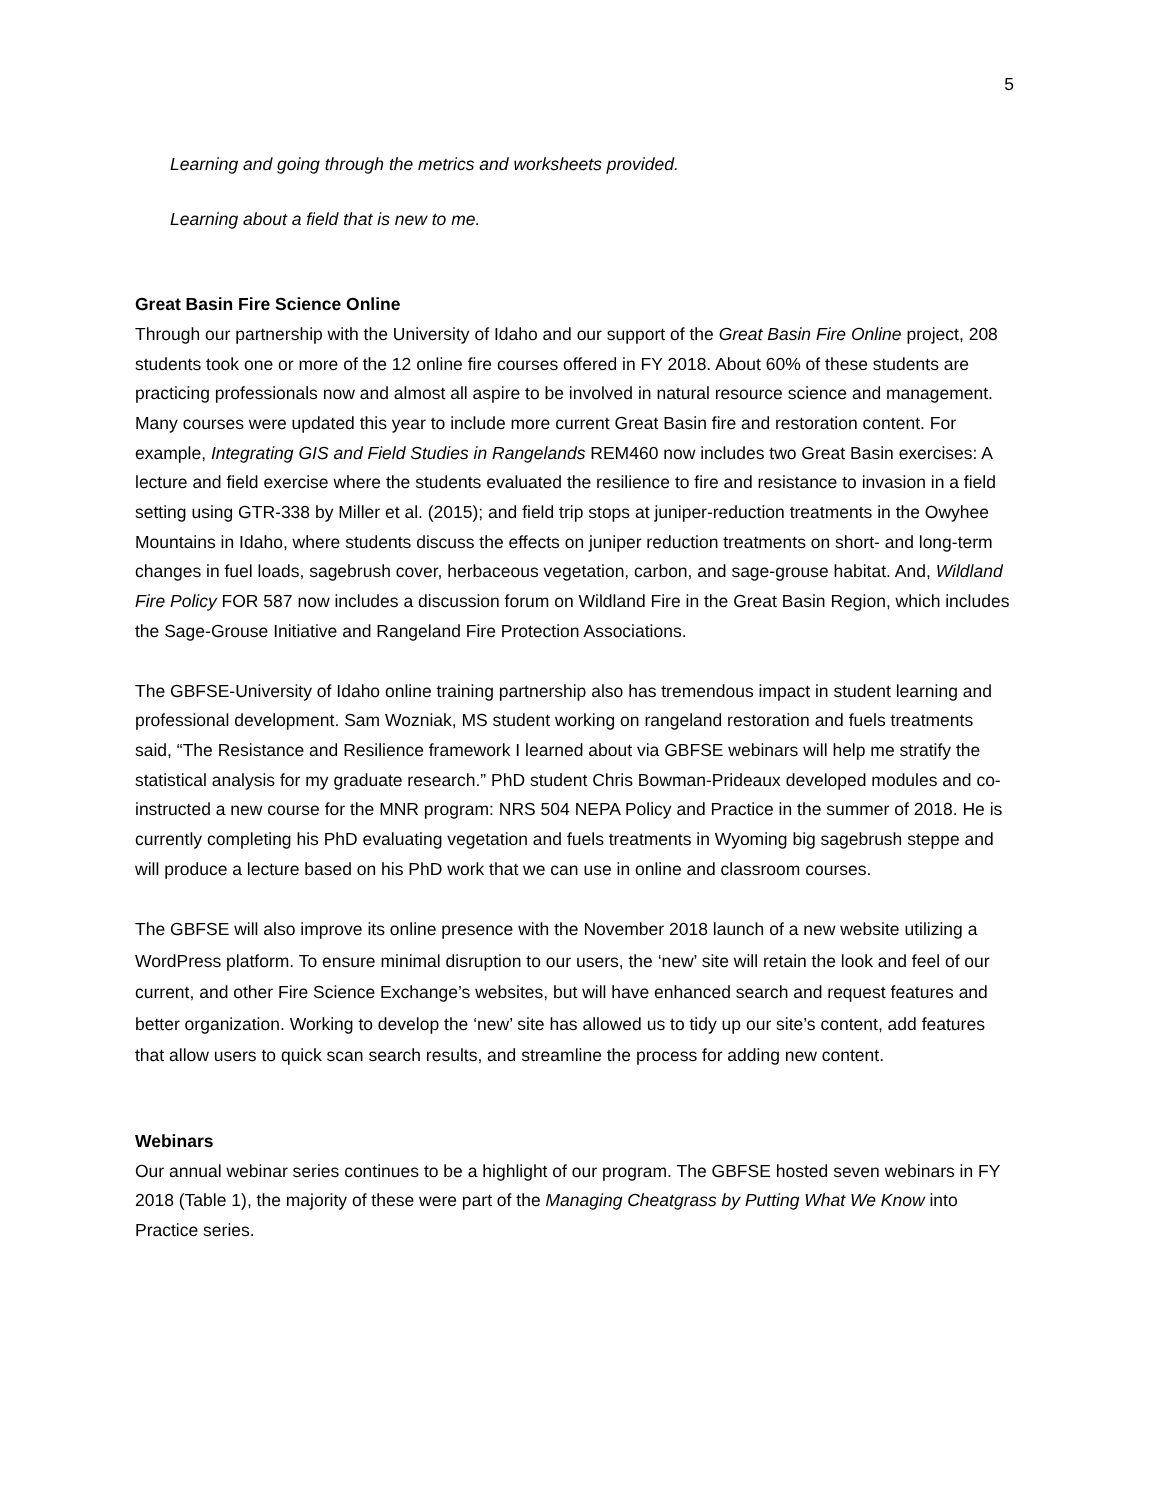5
Learning and going through the metrics and worksheets provided.
Learning about a field that is new to me.
Great Basin Fire Science Online
Through our partnership with the University of Idaho and our support of the Great Basin Fire Online project, 208 students took one or more of the 12 online fire courses offered in FY 2018. About 60% of these students are practicing professionals now and almost all aspire to be involved in natural resource science and management. Many courses were updated this year to include more current Great Basin fire and restoration content. For example, Integrating GIS and Field Studies in Rangelands REM460 now includes two Great Basin exercises: A lecture and field exercise where the students evaluated the resilience to fire and resistance to invasion in a field setting using GTR-338 by Miller et al. (2015); and field trip stops at juniper-reduction treatments in the Owyhee Mountains in Idaho, where students discuss the effects on juniper reduction treatments on short- and long-term changes in fuel loads, sagebrush cover, herbaceous vegetation, carbon, and sage-grouse habitat. And, Wildland Fire Policy FOR 587 now includes a discussion forum on Wildland Fire in the Great Basin Region, which includes the Sage-Grouse Initiative and Rangeland Fire Protection Associations.
The GBFSE-University of Idaho online training partnership also has tremendous impact in student learning and professional development. Sam Wozniak, MS student working on rangeland restoration and fuels treatments said, “The Resistance and Resilience framework I learned about via GBFSE webinars will help me stratify the statistical analysis for my graduate research.” PhD student Chris Bowman-Prideaux developed modules and co-instructed a new course for the MNR program: NRS 504 NEPA Policy and Practice in the summer of 2018. He is currently completing his PhD evaluating vegetation and fuels treatments in Wyoming big sagebrush steppe and will produce a lecture based on his PhD work that we can use in online and classroom courses.
The GBFSE will also improve its online presence with the November 2018 launch of a new website utilizing a WordPress platform. To ensure minimal disruption to our users, the ‘new’ site will retain the look and feel of our current, and other Fire Science Exchange’s websites, but will have enhanced search and request features and better organization. Working to develop the ‘new’ site has allowed us to tidy up our site’s content, add features that allow users to quick scan search results, and streamline the process for adding new content.
Webinars
Our annual webinar series continues to be a highlight of our program. The GBFSE hosted seven webinars in FY 2018 (Table 1), the majority of these were part of the Managing Cheatgrass by Putting What We Know into Practice series.